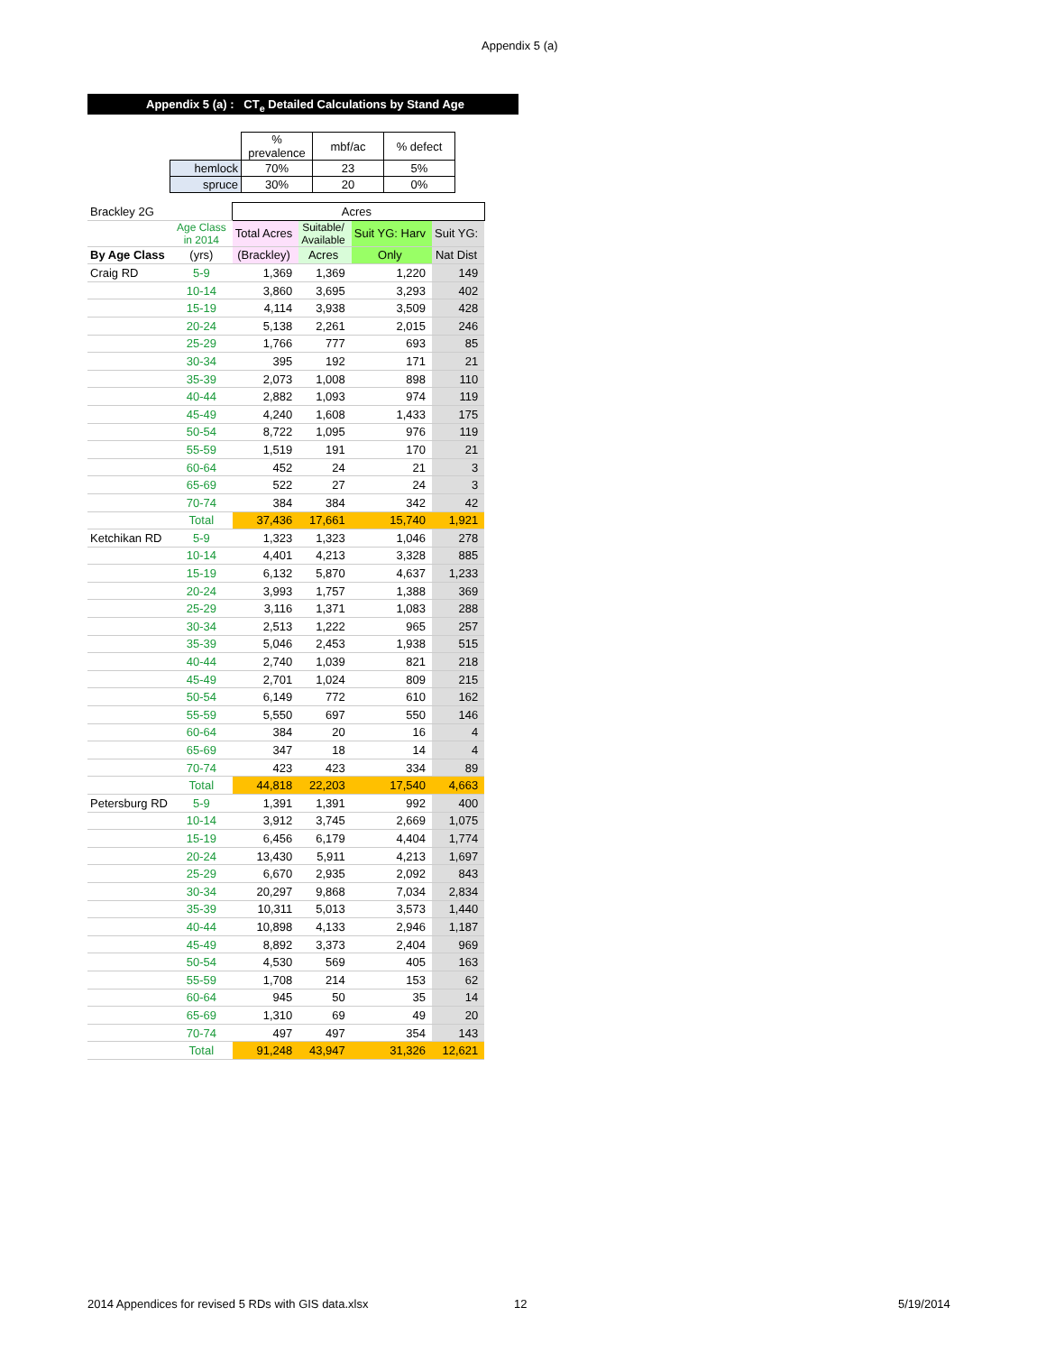Appendix 5 (a)
Appendix 5 (a) : CT<sub>e</sub> Detailed Calculations by Stand Age
| | % prevalence | mbf/ac | % defect |
| hemlock | 70% | 23 | 5% |
| spruce | 30% | 20 | 0% |
| Brackley 2G | | Acres | | | |
| | Age Class in 2014 | Total Acres | Suitable/ Available | Suit YG: Harv | Suit YG: |
| By Age Class | (yrs) | (Brackley) | Acres | Only | Nat Dist |
| Craig RD | 5-9 | 1,369 | 1,369 | 1,220 | 149 |
| | 10-14 | 3,860 | 3,695 | 3,293 | 402 |
| | 15-19 | 4,114 | 3,938 | 3,509 | 428 |
| | 20-24 | 5,138 | 2,261 | 2,015 | 246 |
| | 25-29 | 1,766 | 777 | 693 | 85 |
| | 30-34 | 395 | 192 | 171 | 21 |
| | 35-39 | 2,073 | 1,008 | 898 | 110 |
| | 40-44 | 2,882 | 1,093 | 974 | 119 |
| | 45-49 | 4,240 | 1,608 | 1,433 | 175 |
| | 50-54 | 8,722 | 1,095 | 976 | 119 |
| | 55-59 | 1,519 | 191 | 170 | 21 |
| | 60-64 | 452 | 24 | 21 | 3 |
| | 65-69 | 522 | 27 | 24 | 3 |
| | 70-74 | 384 | 384 | 342 | 42 |
| | Total | 37,436 | 17,661 | 15,740 | 1,921 |
| Ketchikan RD | 5-9 | 1,323 | 1,323 | 1,046 | 278 |
| | 10-14 | 4,401 | 4,213 | 3,328 | 885 |
| | 15-19 | 6,132 | 5,870 | 4,637 | 1,233 |
| | 20-24 | 3,993 | 1,757 | 1,388 | 369 |
| | 25-29 | 3,116 | 1,371 | 1,083 | 288 |
| | 30-34 | 2,513 | 1,222 | 965 | 257 |
| | 35-39 | 5,046 | 2,453 | 1,938 | 515 |
| | 40-44 | 2,740 | 1,039 | 821 | 218 |
| | 45-49 | 2,701 | 1,024 | 809 | 215 |
| | 50-54 | 6,149 | 772 | 610 | 162 |
| | 55-59 | 5,550 | 697 | 550 | 146 |
| | 60-64 | 384 | 20 | 16 | 4 |
| | 65-69 | 347 | 18 | 14 | 4 |
| | 70-74 | 423 | 423 | 334 | 89 |
| | Total | 44,818 | 22,203 | 17,540 | 4,663 |
| Petersburg RD | 5-9 | 1,391 | 1,391 | 992 | 400 |
| | 10-14 | 3,912 | 3,745 | 2,669 | 1,075 |
| | 15-19 | 6,456 | 6,179 | 4,404 | 1,774 |
| | 20-24 | 13,430 | 5,911 | 4,213 | 1,697 |
| | 25-29 | 6,670 | 2,935 | 2,092 | 843 |
| | 30-34 | 20,297 | 9,868 | 7,034 | 2,834 |
| | 35-39 | 10,311 | 5,013 | 3,573 | 1,440 |
| | 40-44 | 10,898 | 4,133 | 2,946 | 1,187 |
| | 45-49 | 8,892 | 3,373 | 2,404 | 969 |
| | 50-54 | 4,530 | 569 | 405 | 163 |
| | 55-59 | 1,708 | 214 | 153 | 62 |
| | 60-64 | 945 | 50 | 35 | 14 |
| | 65-69 | 1,310 | 69 | 49 | 20 |
| | 70-74 | 497 | 497 | 354 | 143 |
| | Total | 91,248 | 43,947 | 31,326 | 12,621 |
2014 Appendices for revised 5 RDs with GIS data.xlsx
12 5/19/2014